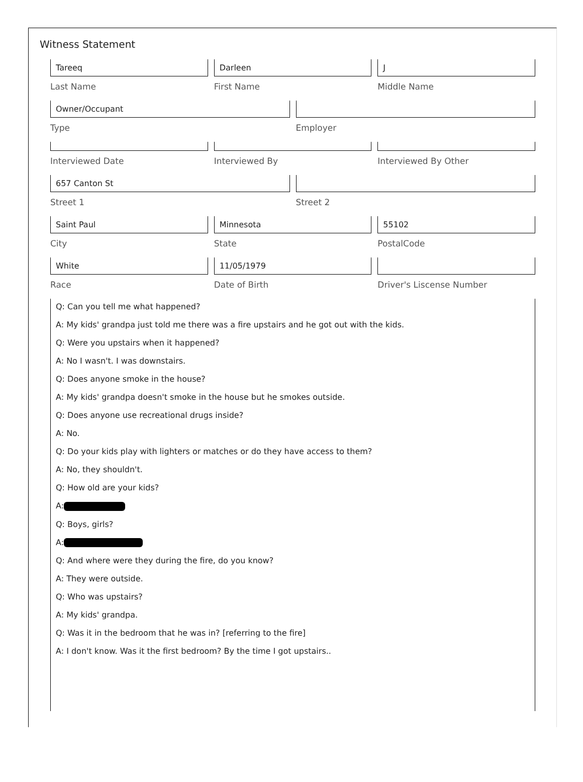Witness Statement
Tareeq
Last Name
Darleen
First Name
J
Middle Name
Owner/Occupant
Type
Employer
Interviewed Date Interviewed By Interviewed By Other
657 Canton St
Street 1
Street 2
Saint Paul
City
Minnesota
State
55102
PostalCode
White
Race
11/05/1979
Date of Birth
Driver's Liscense Number
Q: Can you tell me what happened?
A: My kids' grandpa just told me there was a fire upstairs and he got out with the kids.
Q: Were you upstairs when it happened?
A: No I wasn't. I was downstairs.
Q: Does anyone smoke in the house?
A: My kids' grandpa doesn't smoke in the house but he smokes outside.
Q: Does anyone use recreational drugs inside?
A: No.
Q: Do your kids play with lighters or matches or do they have access to them?
A: No, they shouldn't.
Q: How old are your kids?
A:
Q: Boys, girls?
A:
Q: And where were they during the fire, do you know?
A: They were outside.
Q: Who was upstairs?
A: My kids' grandpa.
Q: Was it in the bedroom that he was in? [referring to the fire]
A: I don't know. Was it the first bedroom? By the time I got upstairs..